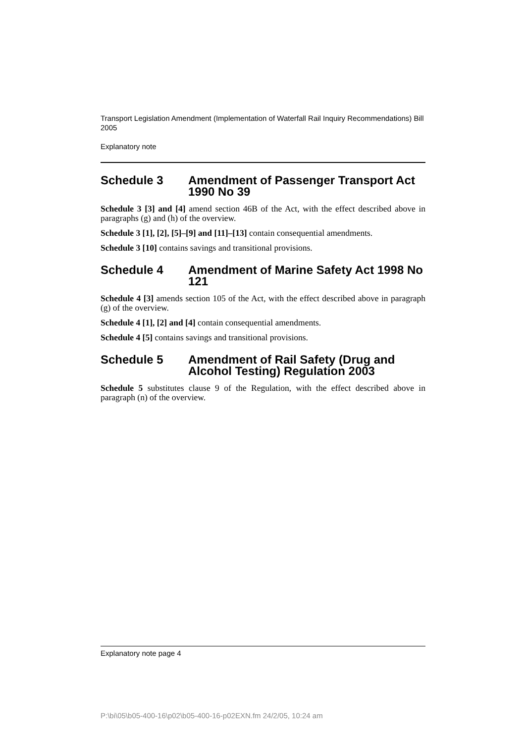Transport Legislation Amendment (Implementation of Waterfall Rail Inquiry Recommendations) Bill 2005
Explanatory note
Schedule 3 Amendment of Passenger Transport Act 1990 No 39
Schedule 3 [3] and [4] amend section 46B of the Act, with the effect described above in paragraphs (g) and (h) of the overview.
Schedule 3 [1], [2], [5]–[9] and [11]–[13] contain consequential amendments.
Schedule 3 [10] contains savings and transitional provisions.
Schedule 4 Amendment of Marine Safety Act 1998 No 121
Schedule 4 [3] amends section 105 of the Act, with the effect described above in paragraph (g) of the overview.
Schedule 4 [1], [2] and [4] contain consequential amendments.
Schedule 4 [5] contains savings and transitional provisions.
Schedule 5 Amendment of Rail Safety (Drug and Alcohol Testing) Regulation 2003
Schedule 5 substitutes clause 9 of the Regulation, with the effect described above in paragraph (n) of the overview.
Explanatory note page 4
P:\bi\05\b05-400-16\p02\b05-400-16-p02EXN.fm 24/2/05, 10:24 am